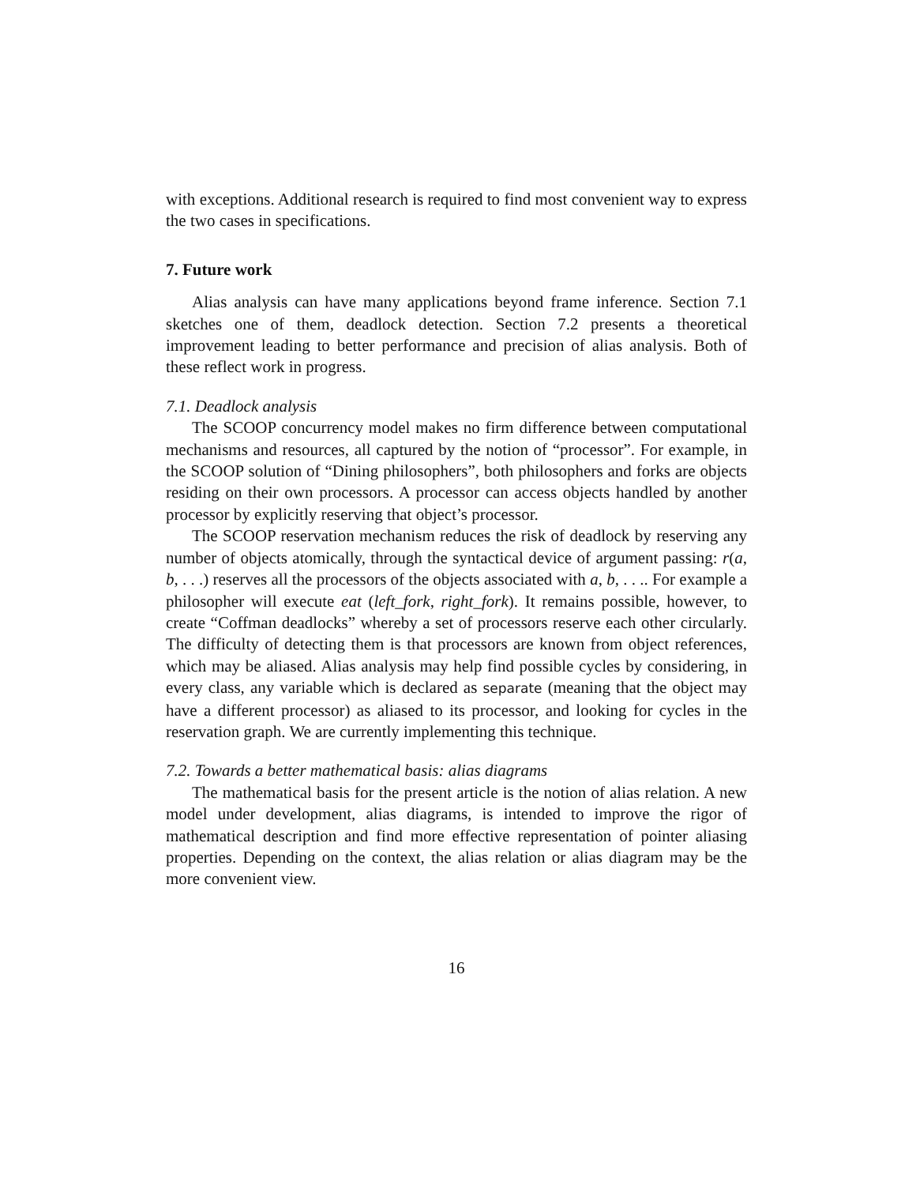with exceptions. Additional research is required to find most convenient way to express the two cases in specifications.
7. Future work
Alias analysis can have many applications beyond frame inference. Section 7.1 sketches one of them, deadlock detection. Section 7.2 presents a theoretical improvement leading to better performance and precision of alias analysis. Both of these reflect work in progress.
7.1. Deadlock analysis
The SCOOP concurrency model makes no firm difference between computational mechanisms and resources, all captured by the notion of “processor”. For example, in the SCOOP solution of “Dining philosophers”, both philosophers and forks are objects residing on their own processors. A processor can access objects handled by another processor by explicitly reserving that object’s processor.
The SCOOP reservation mechanism reduces the risk of deadlock by reserving any number of objects atomically, through the syntactical device of argument passing: r(a, b, . . .) reserves all the processors of the objects associated with a, b, . . .. For example a philosopher will execute eat (left_fork, right_fork). It remains possible, however, to create “Coffman deadlocks” whereby a set of processors reserve each other circularly. The difficulty of detecting them is that processors are known from object references, which may be aliased. Alias analysis may help find possible cycles by considering, in every class, any variable which is declared as separate (meaning that the object may have a different processor) as aliased to its processor, and looking for cycles in the reservation graph. We are currently implementing this technique.
7.2. Towards a better mathematical basis: alias diagrams
The mathematical basis for the present article is the notion of alias relation. A new model under development, alias diagrams, is intended to improve the rigor of mathematical description and find more effective representation of pointer aliasing properties. Depending on the context, the alias relation or alias diagram may be the more convenient view.
16